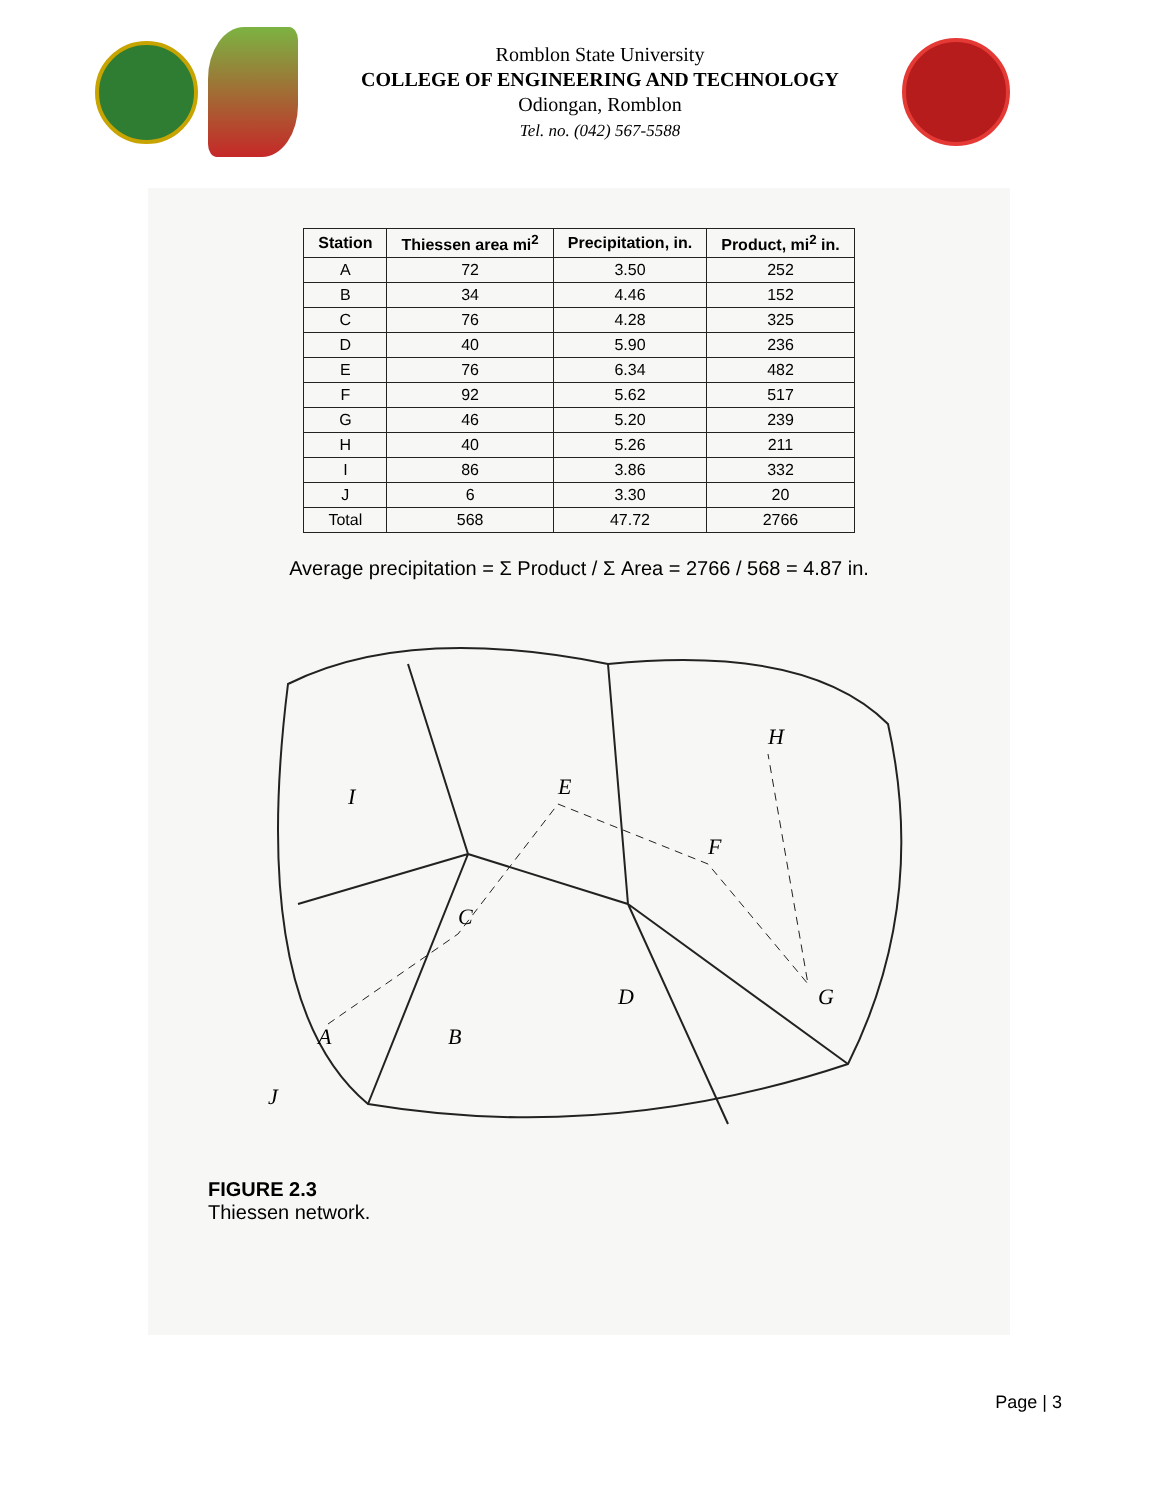Romblon State University
COLLEGE OF ENGINEERING AND TECHNOLOGY
Odiongan, Romblon
Tel. no. (042) 567-5588
| Station | Thiessen area mi<sup>2</sup> | Precipitation, in. | Product, mi<sup>2</sup> in. |
| --- | --- | --- | --- |
| A | 72 | 3.50 | 252 |
| B | 34 | 4.46 | 152 |
| C | 76 | 4.28 | 325 |
| D | 40 | 5.90 | 236 |
| E | 76 | 6.34 | 482 |
| F | 92 | 5.62 | 517 |
| G | 46 | 5.20 | 239 |
| H | 40 | 5.26 | 211 |
| I | 86 | 3.86 | 332 |
| J | 6 | 3.30 | 20 |
| Total | 568 | 47.72 | 2766 |
Average precipitation = Σ Product / Σ Area = 2766 / 568 = 4.87 in.
A
B
C
D
E
F
G
H
I
J
FIGURE 2.3
Thiessen network.
Page | 3